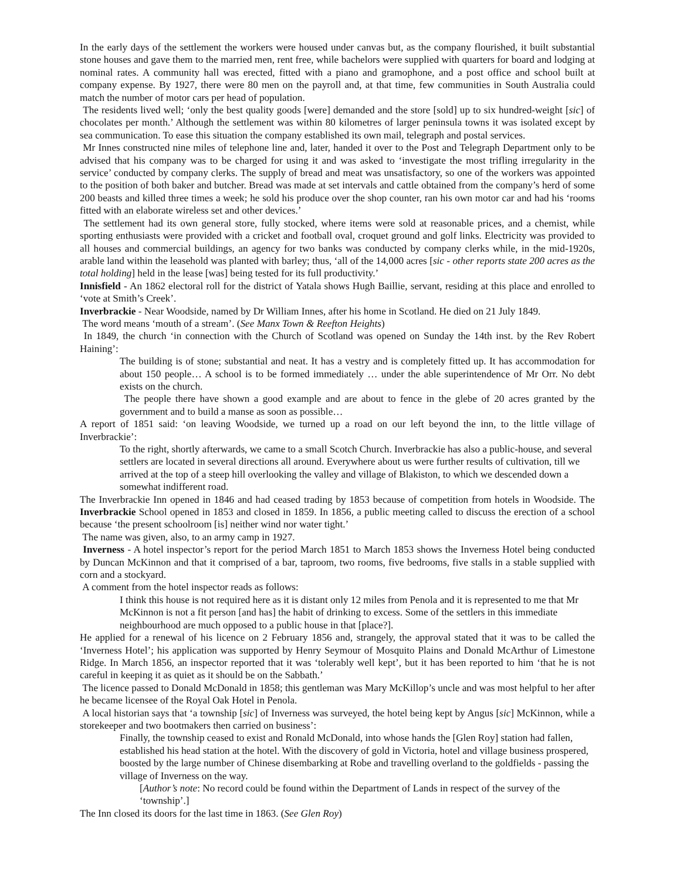In the early days of the settlement the workers were housed under canvas but, as the company flourished, it built substantial stone houses and gave them to the married men, rent free, while bachelors were supplied with quarters for board and lodging at nominal rates. A community hall was erected, fitted with a piano and gramophone, and a post office and school built at company expense. By 1927, there were 80 men on the payroll and, at that time, few communities in South Australia could match the number of motor cars per head of population.
The residents lived well; ‘only the best quality goods [were] demanded and the store [sold] up to six hundred-weight [sic] of chocolates per month.’ Although the settlement was within 80 kilometres of larger peninsula towns it was isolated except by sea communication. To ease this situation the company established its own mail, telegraph and postal services.
Mr Innes constructed nine miles of telephone line and, later, handed it over to the Post and Telegraph Department only to be advised that his company was to be charged for using it and was asked to ‘investigate the most trifling irregularity in the service’ conducted by company clerks. The supply of bread and meat was unsatisfactory, so one of the workers was appointed to the position of both baker and butcher. Bread was made at set intervals and cattle obtained from the company’s herd of some 200 beasts and killed three times a week; he sold his produce over the shop counter, ran his own motor car and had his ‘rooms fitted with an elaborate wireless set and other devices.’
The settlement had its own general store, fully stocked, where items were sold at reasonable prices, and a chemist, while sporting enthusiasts were provided with a cricket and football oval, croquet ground and golf links. Electricity was provided to all houses and commercial buildings, an agency for two banks was conducted by company clerks while, in the mid-1920s, arable land within the leasehold was planted with barley; thus, ‘all of the 14,000 acres [sic - other reports state 200 acres as the total holding] held in the lease [was] being tested for its full productivity.’
Innisfield - An 1862 electoral roll for the district of Yatala shows Hugh Baillie, servant, residing at this place and enrolled to ‘vote at Smith’s Creek’.
Inverbrackie - Near Woodside, named by Dr William Innes, after his home in Scotland. He died on 21 July 1849.
The word means ‘mouth of a stream’. (See Manx Town & Reefton Heights)
In 1849, the church ‘in connection with the Church of Scotland was opened on Sunday the 14th inst. by the Rev Robert Haining’:
The building is of stone; substantial and neat. It has a vestry and is completely fitted up. It has accommodation for about 150 people… A school is to be formed immediately … under the able superintendence of Mr Orr. No debt exists on the church.
The people there have shown a good example and are about to fence in the glebe of 20 acres granted by the government and to build a manse as soon as possible…
A report of 1851 said: ‘on leaving Woodside, we turned up a road on our left beyond the inn, to the little village of Inverbrackie’:
To the right, shortly afterwards, we came to a small Scotch Church. Inverbrackie has also a public-house, and several settlers are located in several directions all around. Everywhere about us were further results of cultivation, till we arrived at the top of a steep hill overlooking the valley and village of Blakiston, to which we descended down a somewhat indifferent road.
The Inverbrackie Inn opened in 1846 and had ceased trading by 1853 because of competition from hotels in Woodside. The Inverbrackie School opened in 1853 and closed in 1859. In 1856, a public meeting called to discuss the erection of a school because ‘the present schoolroom [is] neither wind nor water tight.’
The name was given, also, to an army camp in 1927.
Inverness - A hotel inspector’s report for the period March 1851 to March 1853 shows the Inverness Hotel being conducted by Duncan McKinnon and that it comprised of a bar, taproom, two rooms, five bedrooms, five stalls in a stable supplied with corn and a stockyard.
A comment from the hotel inspector reads as follows:
I think this house is not required here as it is distant only 12 miles from Penola and it is represented to me that Mr McKinnon is not a fit person [and has] the habit of drinking to excess. Some of the settlers in this immediate neighbourhood are much opposed to a public house in that [place?].
He applied for a renewal of his licence on 2 February 1856 and, strangely, the approval stated that it was to be called the ‘Inverness Hotel’; his application was supported by Henry Seymour of Mosquito Plains and Donald McArthur of Limestone Ridge. In March 1856, an inspector reported that it was ‘tolerably well kept’, but it has been reported to him ‘that he is not careful in keeping it as quiet as it should be on the Sabbath.’
The licence passed to Donald McDonald in 1858; this gentleman was Mary McKillop’s uncle and was most helpful to her after he became licensee of the Royal Oak Hotel in Penola.
A local historian says that ‘a township [sic] of Inverness was surveyed, the hotel being kept by Angus [sic] McKinnon, while a storekeeper and two bootmakers then carried on business’:
Finally, the township ceased to exist and Ronald McDonald, into whose hands the [Glen Roy] station had fallen, established his head station at the hotel. With the discovery of gold in Victoria, hotel and village business prospered, boosted by the large number of Chinese disembarking at Robe and travelling overland to the goldfields - passing the village of Inverness on the way.
[Author’s note: No record could be found within the Department of Lands in respect of the survey of the ‘township’.]
The Inn closed its doors for the last time in 1863. (See Glen Roy)